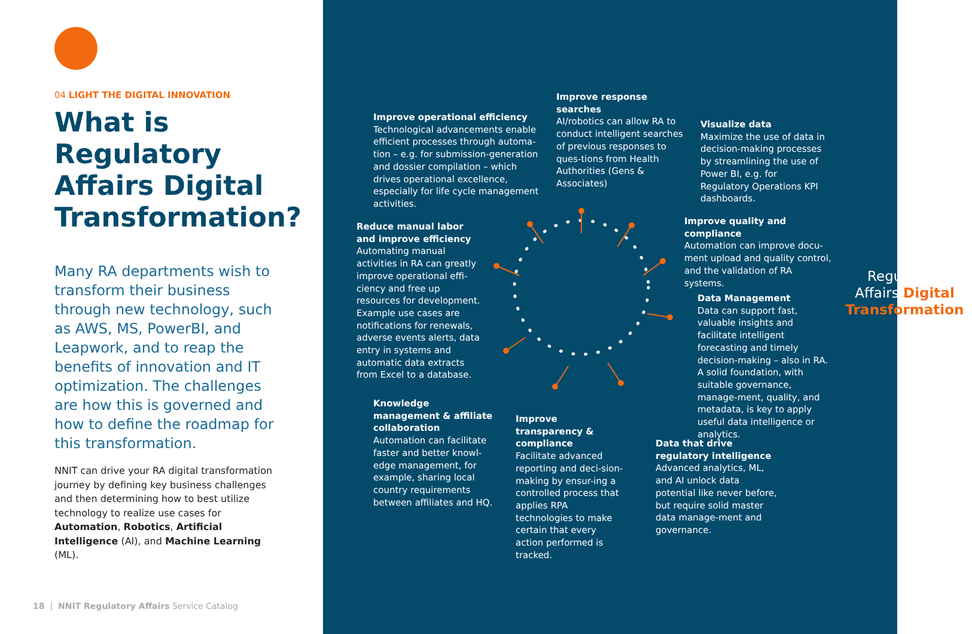04 LIGHT THE DIGITAL INNOVATION
What is Regulatory Affairs Digital Transformation?
Many RA departments wish to transform their business through new technology, such as AWS, MS, PowerBI, and Leapwork, and to reap the benefits of innovation and IT optimization. The challenges are how this is governed and how to define the roadmap for this transformation.
NNIT can drive your RA digital transformation journey by defining key business challenges and then determining how to best utilize technology to realize use cases for Automation, Robotics, Artificial Intelligence (AI), and Machine Learning (ML).
18 | NNIT Regulatory Affairs Service Catalog
Regulatory
Affairs Digital
Transformation
Improve operational efficiency
Technological advancements enable efficient processes through automa-tion – e.g. for submission-generation and dossier compilation – which drives operational excellence, especially for life cycle management activities.
Improve response searches
AI/robotics can allow RA to conduct intelligent searches of previous responses to ques-tions from Health Authorities (Gens & Associates)
Visualize data
Maximize the use of data in decision-making processes by streamlining the use of Power BI, e.g. for Regulatory Operations KPI dashboards.
Reduce manual labor and improve efficiency
Automating manual activities in RA can greatly improve operational effi-ciency and free up resources for development. Example use cases are notifications for renewals, adverse events alerts, data entry in systems and automatic data extracts from Excel to a database.
Improve quality and compliance
Automation can improve docu-ment upload and quality control, and the validation of RA systems.
Data Management
Data can support fast, valuable insights and facilitate intelligent forecasting and timely decision-making – also in RA. A solid foundation, with suitable governance, manage-ment, quality, and metadata, is key to apply useful data intelligence or analytics.
Knowledge management & affiliate collaboration
Automation can facilitate faster and better knowl-edge management, for example, sharing local country requirements between affiliates and HQ.
Improve transparency & compliance
Facilitate advanced reporting and deci-sion-making by ensur-ing a controlled process that applies RPA technologies to make certain that every action performed is tracked.
Data that drive regulatory intelligence
Advanced analytics, ML, and AI unlock data potential like never before, but require solid master data manage-ment and governance.